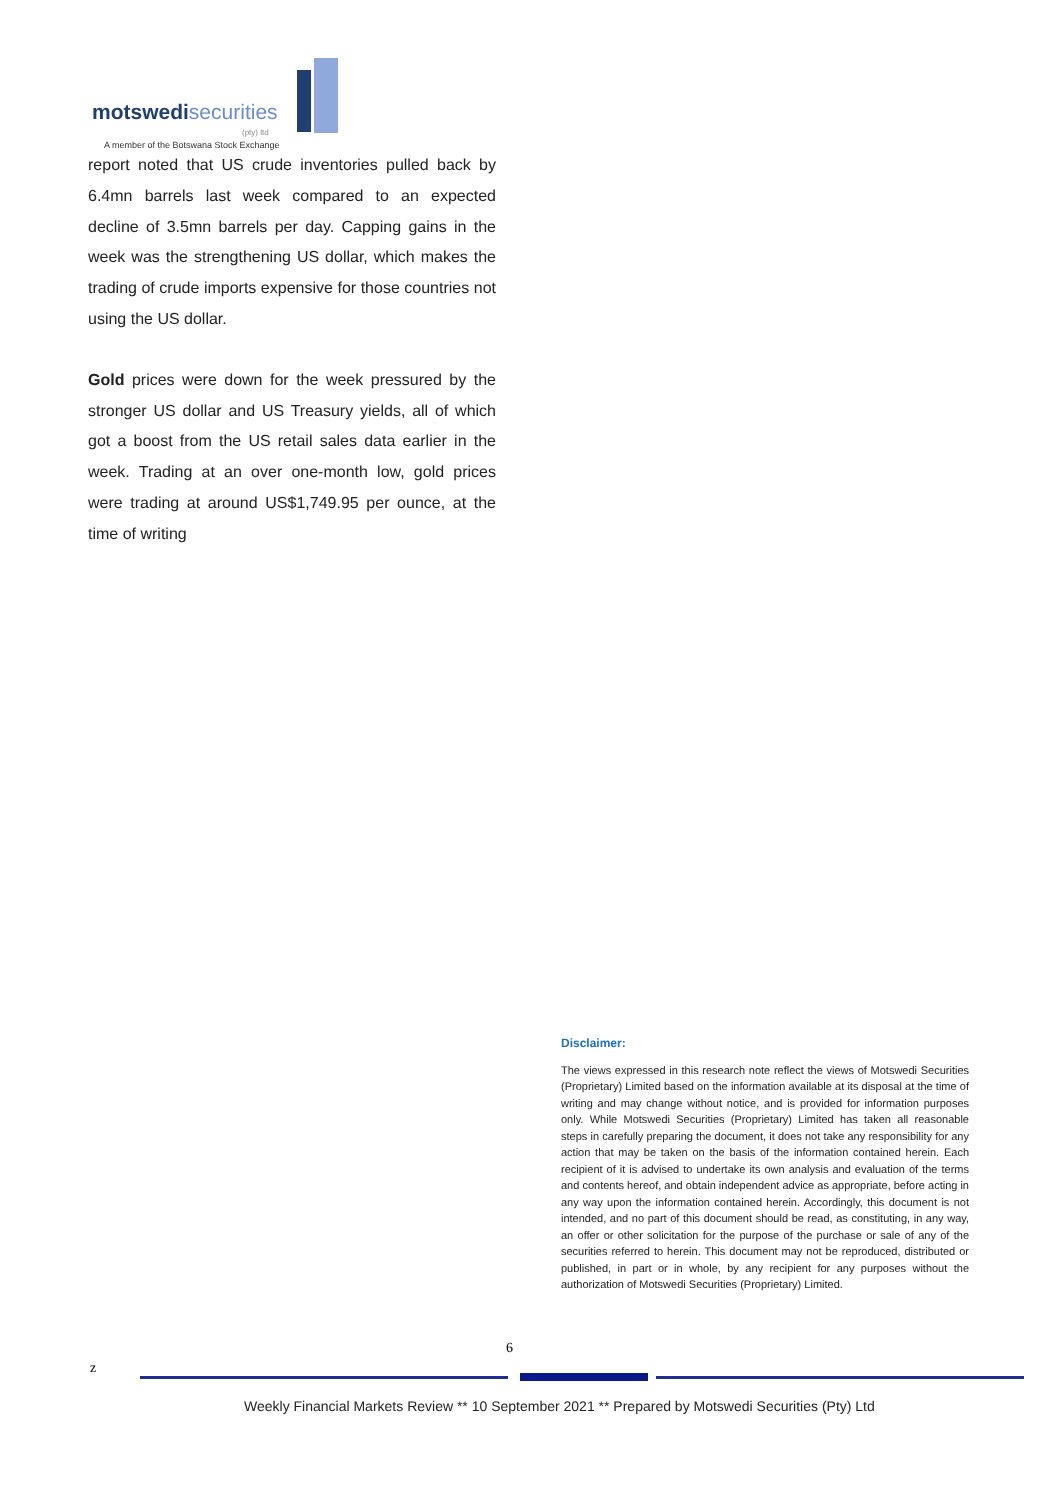motswedisecurities
(pty) ltd
A member of the Botswana Stock Exchange
report noted that US crude inventories pulled back by 6.4mn barrels last week compared to an expected decline of 3.5mn barrels per day. Capping gains in the week was the strengthening US dollar, which makes the trading of crude imports expensive for those countries not using the US dollar.
Gold prices were down for the week pressured by the stronger US dollar and US Treasury yields, all of which got a boost from the US retail sales data earlier in the week. Trading at an over one-month low, gold prices were trading at around US$1,749.95 per ounce, at the time of writing
Disclaimer:
The views expressed in this research note reflect the views of Motswedi Securities (Proprietary) Limited based on the information available at its disposal at the time of writing and may change without notice, and is provided for information purposes only. While Motswedi Securities (Proprietary) Limited has taken all reasonable steps in carefully preparing the document, it does not take any responsibility for any action that may be taken on the basis of the information contained herein. Each recipient of it is advised to undertake its own analysis and evaluation of the terms and contents hereof, and obtain independent advice as appropriate, before acting in any way upon the information contained herein. Accordingly, this document is not intended, and no part of this document should be read, as constituting, in any way, an offer or other solicitation for the purpose of the purchase or sale of any of the securities referred to herein. This document may not be reproduced, distributed or published, in part or in whole, by any recipient for any purposes without the authorization of Motswedi Securities (Proprietary) Limited.
6
z
Weekly Financial Markets Review ** 10 September 2021 ** Prepared by Motswedi Securities (Pty) Ltd